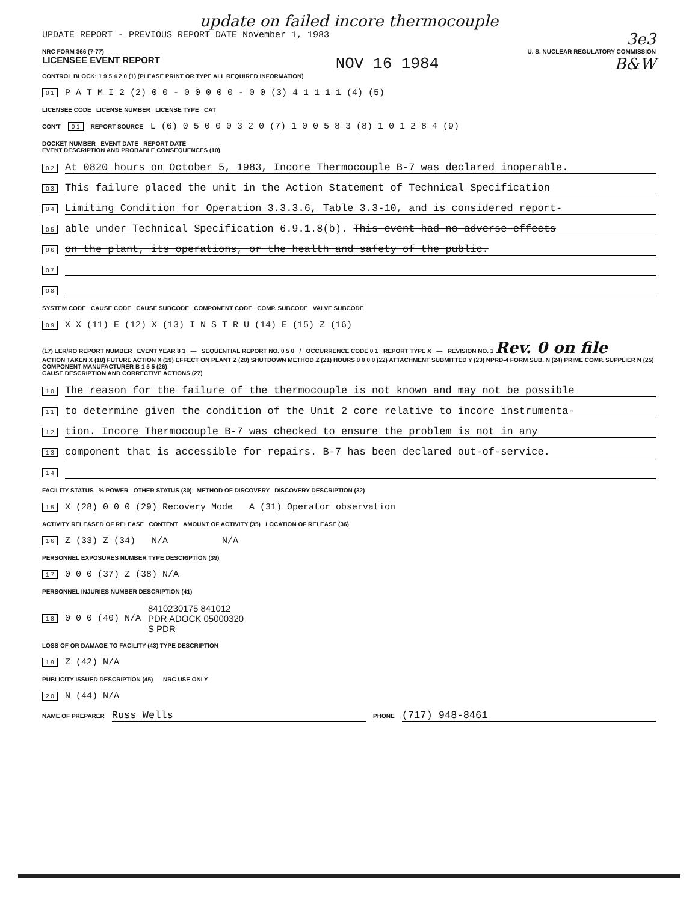update on failed incore thermocouple
UPDATE REPORT - PREVIOUS REPORT DATE November 1, 1983
3e3
NRC FORM 366 (7-77) U. S. NUCLEAR REGULATORY COMMISSION
LICENSEE EVENT REPORT NOV 16 1984 B&W
CONTROL BLOCK: 1 9 5 4 2 0 (1) (PLEASE PRINT OR TYPE ALL REQUIRED INFORMATION)
0 1 P A T M I 2 (2) 0 0 - 0 0 0 0 0 - 0 0 (3) 4 1 1 1 1 (4) (5)
LICENSEE CODE LICENSE NUMBER LICENSE TYPE CAT
CON'T 0 1 REPORT SOURCE L (6) 0 5 0 0 0 3 2 0 (7) 1 0 0 5 8 3 (8) 1 0 1 2 8 4 (9)
DOCKET NUMBER EVENT DATE REPORT DATE
EVENT DESCRIPTION AND PROBABLE CONSEQUENCES (10)
0 2 At 0820 hours on October 5, 1983, Incore Thermocouple B-7 was declared inoperable.
0 3 This failure placed the unit in the Action Statement of Technical Specification
0 4 Limiting Condition for Operation 3.3.3.6, Table 3.3-10, and is considered report-
0 5 able under Technical Specification 6.9.1.8(b). This event had no adverse effects
0 6 on the plant, its operations, or the health and safety of the public.
0 7
0 8
SYSTEM CODE CAUSE CODE CAUSE SUBCODE COMPONENT CODE COMP. SUBCODE VALVE SUBCODE
0 9 X X (11) E (12) X (13) I N S T R U (14) E (15) Z (16)
(17) LER/RO REPORT NUMBER EVENT YEAR 8 3 — SEQUENTIAL REPORT NO. 0 5 0 / OCCURRENCE CODE 0 1 REPORT TYPE X — REVISION NO. 1 Rev. 0 on file
ACTION TAKEN X (18) FUTURE ACTION X (19) EFFECT ON PLANT Z (20) SHUTDOWN METHOD Z (21) HOURS 0 0 0 0 (22) ATTACHMENT SUBMITTED Y (23) NPRD-4 FORM SUB. N (24) PRIME COMP. SUPPLIER N (25) COMPONENT MANUFACTURER B 1 5 5 (26)
CAUSE DESCRIPTION AND CORRECTIVE ACTIONS (27)
1 0 The reason for the failure of the thermocouple is not known and may not be possible
1 1 to determine given the condition of the Unit 2 core relative to incore instrumenta-
1 2 tion. Incore Thermocouple B-7 was checked to ensure the problem is not in any
1 3 component that is accessible for repairs. B-7 has been declared out-of-service.
1 4
FACILITY STATUS % POWER OTHER STATUS (30) METHOD OF DISCOVERY DISCOVERY DESCRIPTION (32)
1 5 X (28) 0 0 0 (29) Recovery Mode A (31) Operator observation
ACTIVITY RELEASED OF RELEASE CONTENT AMOUNT OF ACTIVITY (35) LOCATION OF RELEASE (36)
1 6 Z (33) Z (34) N/A N/A
PERSONNEL EXPOSURES NUMBER TYPE DESCRIPTION (39)
1 7 0 0 0 (37) Z (38) N/A
PERSONNEL INJURIES NUMBER DESCRIPTION (41)
1 8 0 0 0 (40) N/A 8410230175 841012
PDR ADOCK 05000320
S PDR
LOSS OF OR DAMAGE TO FACILITY (43) TYPE DESCRIPTION
1 9 Z (42) N/A
PUBLICITY ISSUED DESCRIPTION (45) NRC USE ONLY
2 0 N (44) N/A
NAME OF PREPARER Russ Wells PHONE (717) 948-8461